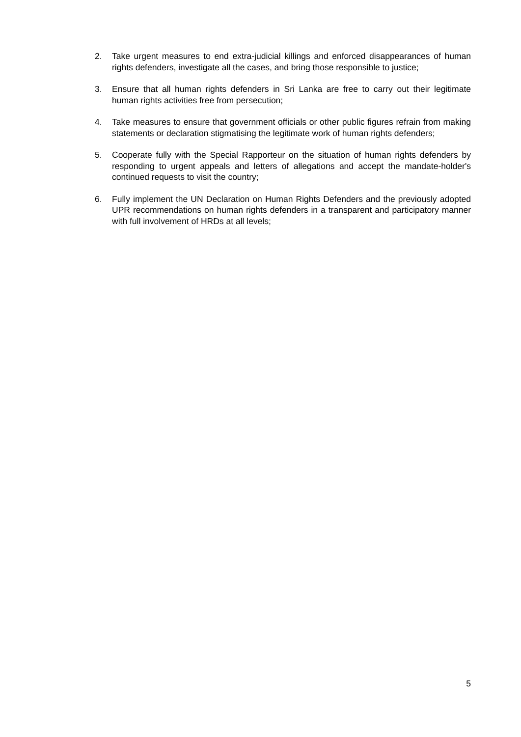2. Take urgent measures to end extra-judicial killings and enforced disappearances of human rights defenders, investigate all the cases, and bring those responsible to justice;
3. Ensure that all human rights defenders in Sri Lanka are free to carry out their legitimate human rights activities free from persecution;
4. Take measures to ensure that government officials or other public figures refrain from making statements or declaration stigmatising the legitimate work of human rights defenders;
5. Cooperate fully with the Special Rapporteur on the situation of human rights defenders by responding to urgent appeals and letters of allegations and accept the mandate-holder's continued requests to visit the country;
6. Fully implement the UN Declaration on Human Rights Defenders and the previously adopted UPR recommendations on human rights defenders in a transparent and participatory manner with full involvement of HRDs at all levels;
5